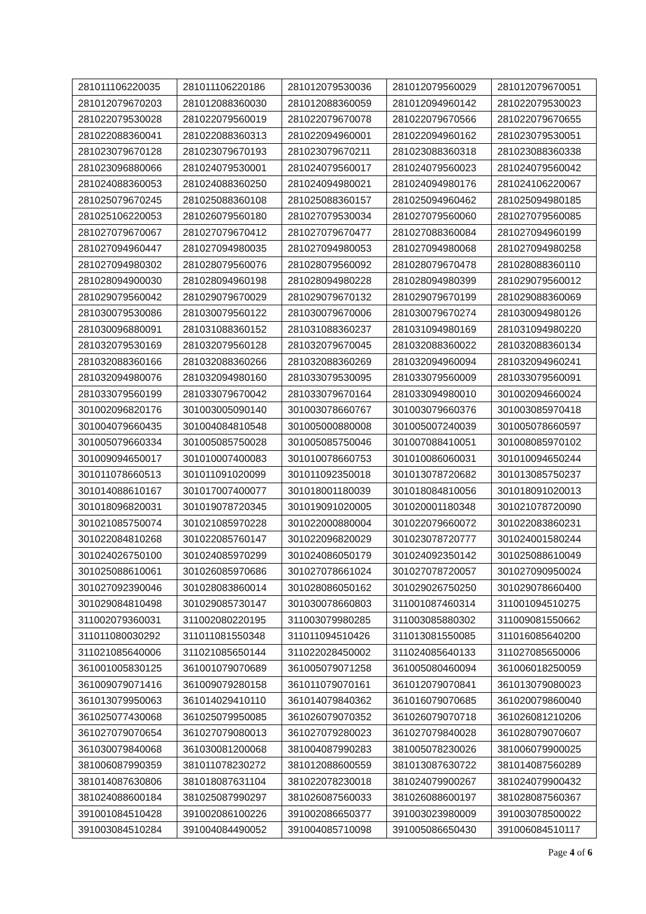| 281011106220035 | 281011106220186 | 281012079530036 | 281012079560029 | 281012079670051 |
| 281012079670203 | 281012088360030 | 281012088360059 | 281012094960142 | 281022079530023 |
| 281022079530028 | 281022079560019 | 281022079670078 | 281022079670566 | 281022079670655 |
| 281022088360041 | 281022088360313 | 281022094960001 | 281022094960162 | 281023079530051 |
| 281023079670128 | 281023079670193 | 281023079670211 | 281023088360318 | 281023088360338 |
| 281023096880066 | 281024079530001 | 281024079560017 | 281024079560023 | 281024079560042 |
| 281024088360053 | 281024088360250 | 281024094980021 | 281024094980176 | 281024106220067 |
| 281025079670245 | 281025088360108 | 281025088360157 | 281025094960462 | 281025094980185 |
| 281025106220053 | 281026079560180 | 281027079530034 | 281027079560060 | 281027079560085 |
| 281027079670067 | 281027079670412 | 281027079670477 | 281027088360084 | 281027094960199 |
| 281027094960447 | 281027094980035 | 281027094980053 | 281027094980068 | 281027094980258 |
| 281027094980302 | 281028079560076 | 281028079560092 | 281028079670478 | 281028088360110 |
| 281028094900030 | 281028094960198 | 281028094980228 | 281028094980399 | 281029079560012 |
| 281029079560042 | 281029079670029 | 281029079670132 | 281029079670199 | 281029088360069 |
| 281030079530086 | 281030079560122 | 281030079670006 | 281030079670274 | 281030094980126 |
| 281030096880091 | 281031088360152 | 281031088360237 | 281031094980169 | 281031094980220 |
| 281032079530169 | 281032079560128 | 281032079670045 | 281032088360022 | 281032088360134 |
| 281032088360166 | 281032088360266 | 281032088360269 | 281032094960094 | 281032094960241 |
| 281032094980076 | 281032094980160 | 281033079530095 | 281033079560009 | 281033079560091 |
| 281033079560199 | 281033079670042 | 281033079670164 | 281033094980010 | 301002094660024 |
| 301002096820176 | 301003005090140 | 301003078660767 | 301003079660376 | 301003085970418 |
| 301004079660435 | 301004084810548 | 301005000880008 | 301005007240039 | 301005078660597 |
| 301005079660334 | 301005085750028 | 301005085750046 | 301007088410051 | 301008085970102 |
| 301009094650017 | 301010007400083 | 301010078660753 | 301010086060031 | 301010094650244 |
| 301011078660513 | 301011091020099 | 301011092350018 | 301013078720682 | 301013085750237 |
| 301014088610167 | 301017007400077 | 301018001180039 | 301018084810056 | 301018091020013 |
| 301018096820031 | 301019078720345 | 301019091020005 | 301020001180348 | 301021078720090 |
| 301021085750074 | 301021085970228 | 301022000880004 | 301022079660072 | 301022083860231 |
| 301022084810268 | 301022085760147 | 301022096820029 | 301023078720777 | 301024001580244 |
| 301024026750100 | 301024085970299 | 301024086050179 | 301024092350142 | 301025088610049 |
| 301025088610061 | 301026085970686 | 301027078661024 | 301027078720057 | 301027090950024 |
| 301027092390046 | 301028083860014 | 301028086050162 | 301029026750250 | 301029078660400 |
| 301029084810498 | 301029085730147 | 301030078660803 | 311001087460314 | 311001094510275 |
| 311002079360031 | 311002080220195 | 311003079980285 | 311003085880302 | 311009081550662 |
| 311011080030292 | 311011081550348 | 311011094510426 | 311013081550085 | 311016085640200 |
| 311021085640006 | 311021085650144 | 311022028450002 | 311024085640133 | 311027085650006 |
| 361001005830125 | 361001079070689 | 361005079071258 | 361005080460094 | 361006018250059 |
| 361009079071416 | 361009079280158 | 361011079070161 | 361012079070841 | 361013079080023 |
| 361013079950063 | 361014029410110 | 361014079840362 | 361016079070685 | 361020079860040 |
| 361025077430068 | 361025079950085 | 361026079070352 | 361026079070718 | 361026081210206 |
| 361027079070654 | 361027079080013 | 361027079280023 | 361027079840028 | 361028079070607 |
| 361030079840068 | 361030081200068 | 381004087990283 | 381005078230026 | 381006079900025 |
| 381006087990359 | 381011078230272 | 381012088600559 | 381013087630722 | 381014087560289 |
| 381014087630806 | 381018087631104 | 381022078230018 | 381024079900267 | 381024079900432 |
| 381024088600184 | 381025087990297 | 381026087560033 | 381026088600197 | 381028087560367 |
| 391001084510428 | 391002086100226 | 391002086650377 | 391003023980009 | 391003078500022 |
| 391003084510284 | 391004084490052 | 391004085710098 | 391005086650430 | 391006084510117 |
Page 4 of 6